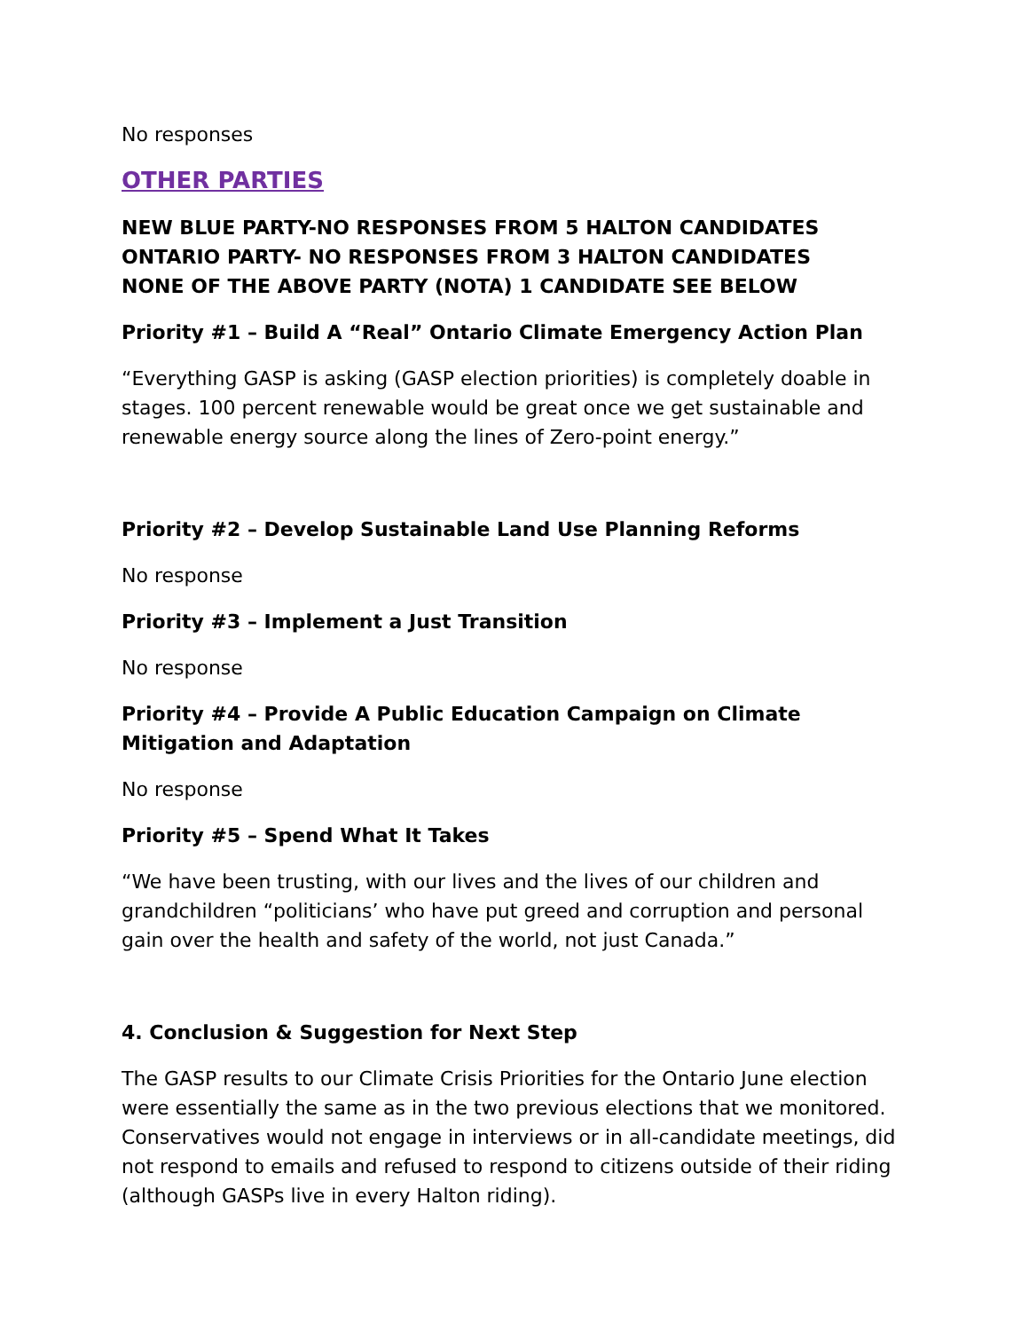No responses
OTHER PARTIES
NEW BLUE PARTY-NO RESPONSES FROM 5 HALTON CANDIDATES
ONTARIO PARTY- NO RESPONSES FROM 3 HALTON CANDIDATES
NONE OF THE ABOVE PARTY (NOTA) 1 CANDIDATE SEE BELOW
Priority #1 – Build A “Real” Ontario Climate Emergency Action Plan
“Everything GASP is asking (GASP election priorities) is completely doable in stages. 100 percent renewable would be great once we get sustainable and renewable energy source along the lines of Zero-point energy.”
Priority #2 – Develop Sustainable Land Use Planning Reforms
No response
Priority #3 – Implement a Just Transition
No response
Priority #4 – Provide A Public Education Campaign on Climate Mitigation and Adaptation
No response
Priority #5 – Spend What It Takes
“We have been trusting, with our lives and the lives of our children and grandchildren “politicians’ who have put greed and corruption and personal gain over the health and safety of the world, not just Canada.”
4. Conclusion & Suggestion for Next Step
The GASP results to our Climate Crisis Priorities for the Ontario June election were essentially the same as in the two previous elections that we monitored. Conservatives would not engage in interviews or in all-candidate meetings, did not respond to emails and refused to respond to citizens outside of their riding (although GASPs live in every Halton riding).